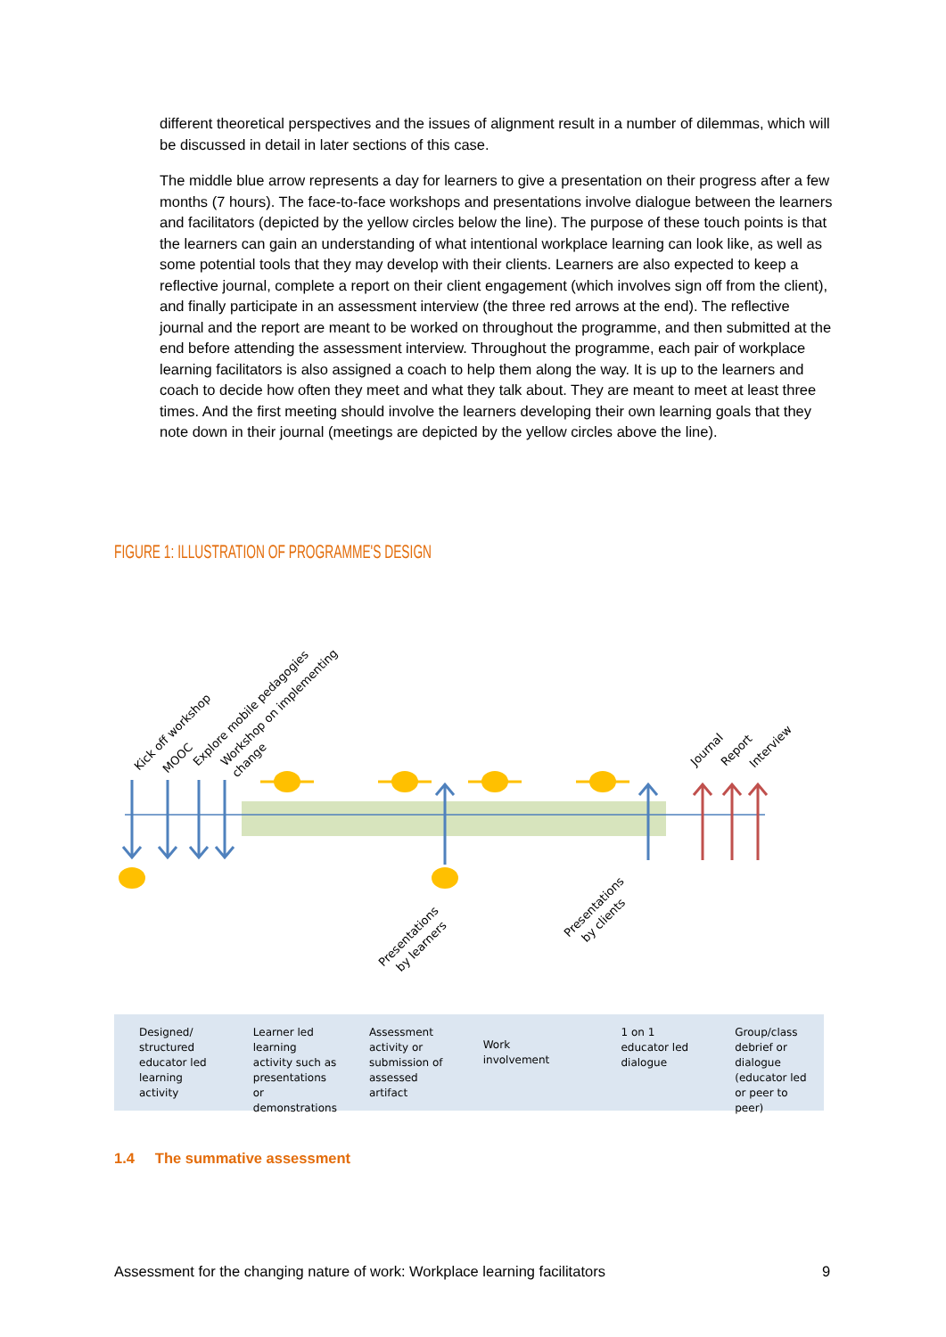different theoretical perspectives and the issues of alignment result in a number of dilemmas, which will be discussed in detail in later sections of this case.
The middle blue arrow represents a day for learners to give a presentation on their progress after a few months (7 hours). The face-to-face workshops and presentations involve dialogue between the learners and facilitators (depicted by the yellow circles below the line). The purpose of these touch points is that the learners can gain an understanding of what intentional workplace learning can look like, as well as some potential tools that they may develop with their clients. Learners are also expected to keep a reflective journal, complete a report on their client engagement (which involves sign off from the client), and finally participate in an assessment interview (the three red arrows at the end). The reflective journal and the report are meant to be worked on throughout the programme, and then submitted at the end before attending the assessment interview. Throughout the programme, each pair of workplace learning facilitators is also assigned a coach to help them along the way. It is up to the learners and coach to decide how often they meet and what they talk about. They are meant to meet at least three times. And the first meeting should involve the learners developing their own learning goals that they note down in their journal (meetings are depicted by the yellow circles above the line).
FIGURE 1: ILLUSTRATION OF PROGRAMME'S DESIGN
Kick off workshop
MOOC
Explore mobile pedagogies
Workshop on implementing
change
Journal
Report
Interview
Presentations
by learners
Presentations
by clients
Designed/ structured educator led learning activity
Learner led learning activity such as presentations or demonstrations
Assessment activity or submission of assessed artifact
Work involvement
1 on 1 educator led dialogue Group/class debrief or dialogue (educator led or peer to peer)
1.4 The summative assessment
Assessment for the changing nature of work: Workplace learning facilitators
9